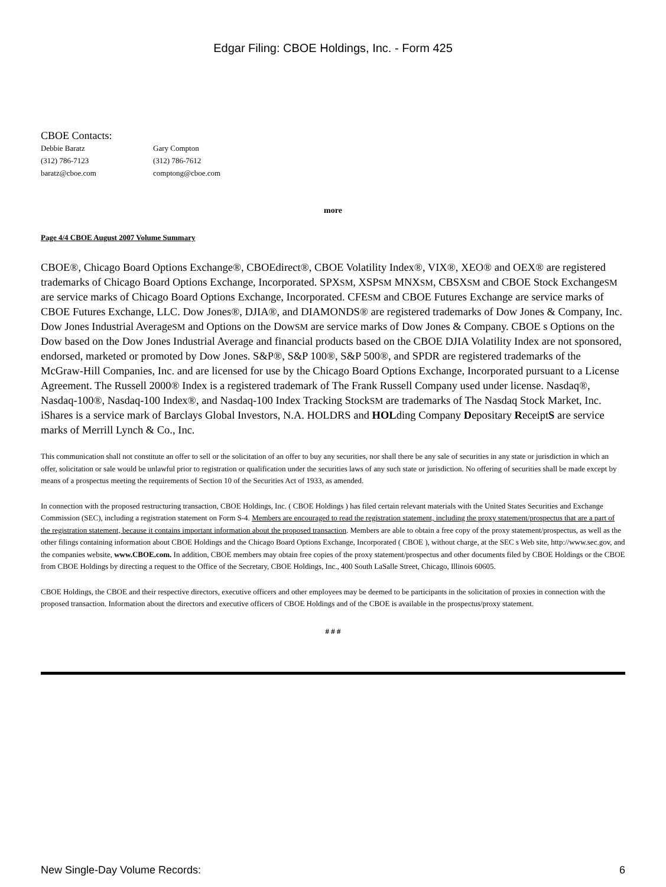Edgar Filing: CBOE Holdings, Inc. - Form 425
CBOE Contacts:
Debbie Baratz Gary Compton
(312) 786-7123 (312) 786-7612
baratz@cboe.com comptong@cboe.com
more
Page 4/4 CBOE August 2007 Volume Summary
CBOE®, Chicago Board Options Exchange®, CBOEdirect®, CBOE Volatility Index®, VIX®, XEO® and OEX® are registered trademarks of Chicago Board Options Exchange, Incorporated. SPXSM, XSPSM MNXSM, CBSXSM and CBOE Stock ExchangeSM are service marks of Chicago Board Options Exchange, Incorporated. CFESM and CBOE Futures Exchange are service marks of CBOE Futures Exchange, LLC. Dow Jones®, DJIA®, and DIAMONDS® are registered trademarks of Dow Jones & Company, Inc. Dow Jones Industrial AverageSM and Options on the DowSM are service marks of Dow Jones & Company. CBOE s Options on the Dow based on the Dow Jones Industrial Average and financial products based on the CBOE DJIA Volatility Index are not sponsored, endorsed, marketed or promoted by Dow Jones. S&P®, S&P 100®, S&P 500®, and SPDR are registered trademarks of the McGraw-Hill Companies, Inc. and are licensed for use by the Chicago Board Options Exchange, Incorporated pursuant to a License Agreement. The Russell 2000® Index is a registered trademark of The Frank Russell Company used under license. Nasdaq®, Nasdaq-100®, Nasdaq-100 Index®, and Nasdaq-100 Index Tracking StockSM are trademarks of The Nasdaq Stock Market, Inc. iShares is a service mark of Barclays Global Investors, N.A. HOLDRS and HOLding Company Depositary ReceiptS are service marks of Merrill Lynch & Co., Inc.
This communication shall not constitute an offer to sell or the solicitation of an offer to buy any securities, nor shall there be any sale of securities in any state or jurisdiction in which an offer, solicitation or sale would be unlawful prior to registration or qualification under the securities laws of any such state or jurisdiction. No offering of securities shall be made except by means of a prospectus meeting the requirements of Section 10 of the Securities Act of 1933, as amended.
In connection with the proposed restructuring transaction, CBOE Holdings, Inc. ( CBOE Holdings ) has filed certain relevant materials with the United States Securities and Exchange Commission (SEC), including a registration statement on Form S-4. Members are encouraged to read the registration statement, including the proxy statement/prospectus that are a part of the registration statement, because it contains important information about the proposed transaction. Members are able to obtain a free copy of the proxy statement/prospectus, as well as the other filings containing information about CBOE Holdings and the Chicago Board Options Exchange, Incorporated ( CBOE ), without charge, at the SEC s Web site, http://www.sec.gov, and the companies website, www.CBOE.com. In addition, CBOE members may obtain free copies of the proxy statement/prospectus and other documents filed by CBOE Holdings or the CBOE from CBOE Holdings by directing a request to the Office of the Secretary, CBOE Holdings, Inc., 400 South LaSalle Street, Chicago, Illinois 60605.
CBOE Holdings, the CBOE and their respective directors, executive officers and other employees may be deemed to be participants in the solicitation of proxies in connection with the proposed transaction. Information about the directors and executive officers of CBOE Holdings and of the CBOE is available in the prospectus/proxy statement.
# # #
New Single-Day Volume Records: 6